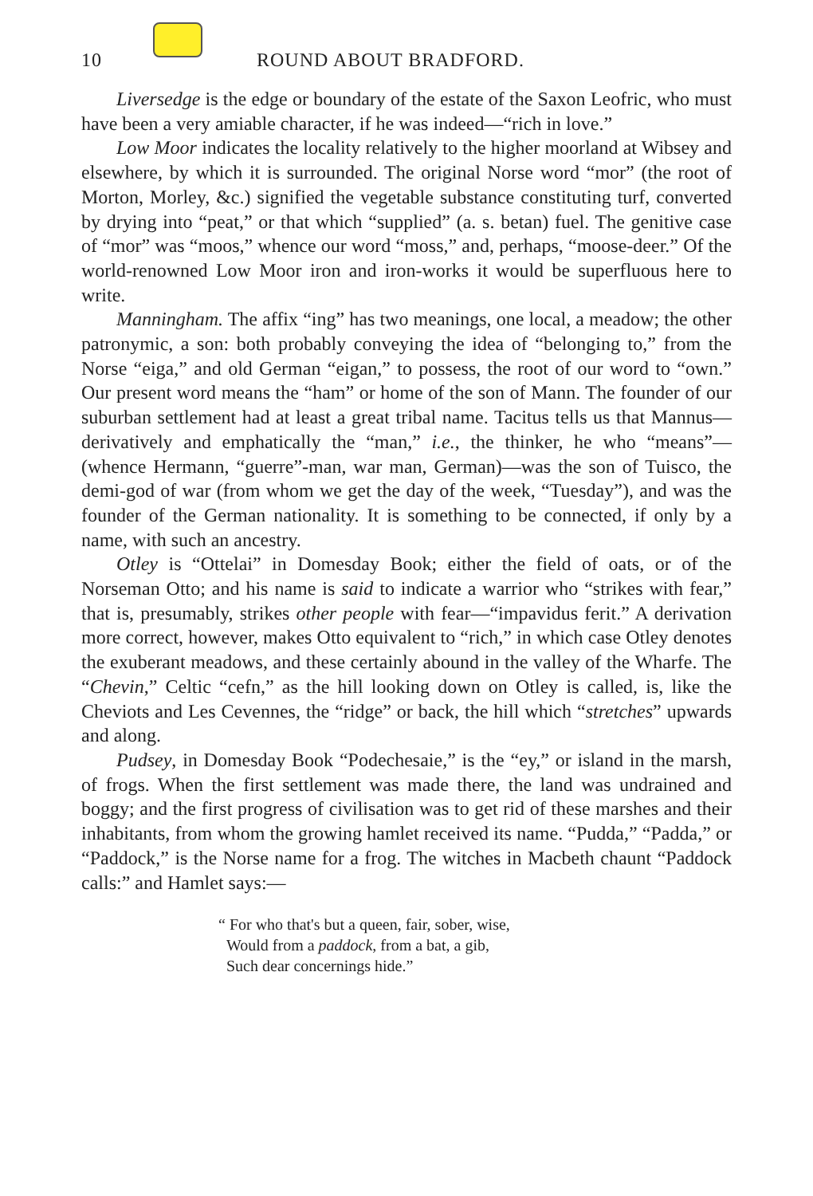10 ROUND ABOUT BRADFORD.
Liversedge is the edge or boundary of the estate of the Saxon Leofric, who must have been a very amiable character, if he was indeed—“rich in love.”
Low Moor indicates the locality relatively to the higher moorland at Wibsey and elsewhere, by which it is surrounded. The original Norse word “mor” (the root of Morton, Morley, &c.) signified the vegetable substance constituting turf, converted by drying into “peat,” or that which “supplied” (a. s. betan) fuel. The genitive case of “mor” was “moos,” whence our word “moss,” and, perhaps, “moose-deer.” Of the world-renowned Low Moor iron and iron-works it would be superfluous here to write.
Manningham. The affix “ing” has two meanings, one local, a meadow; the other patronymic, a son: both probably conveying the idea of “belonging to,” from the Norse “eiga,” and old German “eigan,” to possess, the root of our word to “own.” Our present word means the “ham” or home of the son of Mann. The founder of our suburban settlement had at least a great tribal name. Tacitus tells us that Mannus—derivatively and emphatically the “man,” i.e., the thinker, he who “means”—(whence Hermann, “guerre”-man, war man, German)—was the son of Tuisco, the demi-god of war (from whom we get the day of the week, “Tuesday”), and was the founder of the German nationality. It is something to be connected, if only by a name, with such an ancestry.
Otley is “Ottelai” in Domesday Book; either the field of oats, or of the Norseman Otto; and his name is said to indicate a warrior who “strikes with fear,” that is, presumably, strikes other people with fear—“impavidus ferit.” A derivation more correct, however, makes Otto equivalent to “rich,” in which case Otley denotes the exuberant meadows, and these certainly abound in the valley of the Wharfe. The “Chevin,” Celtic “cefn,” as the hill looking down on Otley is called, is, like the Cheviots and Les Cevennes, the “ridge” or back, the hill which “stretches” upwards and along.
Pudsey, in Domesday Book “Podechesaie,” is the “ey,” or island in the marsh, of frogs. When the first settlement was made there, the land was undrained and boggy; and the first progress of civilisation was to get rid of these marshes and their inhabitants, from whom the growing hamlet received its name. “Pudda,” “Padda,” or “Paddock,” is the Norse name for a frog. The witches in Macbeth chaunt “Paddock calls:” and Hamlet says:—
“ For who that's but a queen, fair, sober, wise,
Would from a paddock, from a bat, a gib,
Such dear concernings hide.”